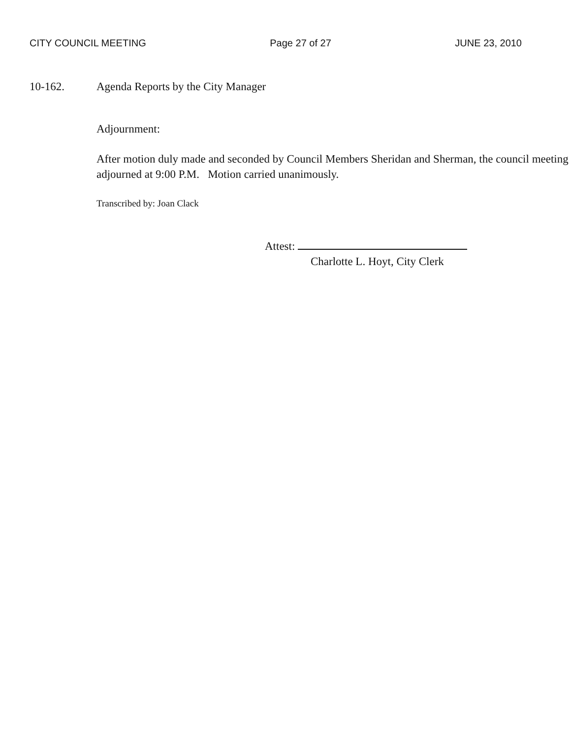CITY COUNCIL MEETING Page 27 of 27 JUNE 23, 2010
10-162. Agenda Reports by the City Manager
Adjournment:
After motion duly made and seconded by Council Members Sheridan and Sherman, the council meeting adjourned at 9:00 P.M. Motion carried unanimously.
Transcribed by: Joan Clack
Attest:
Charlotte L. Hoyt, City Clerk